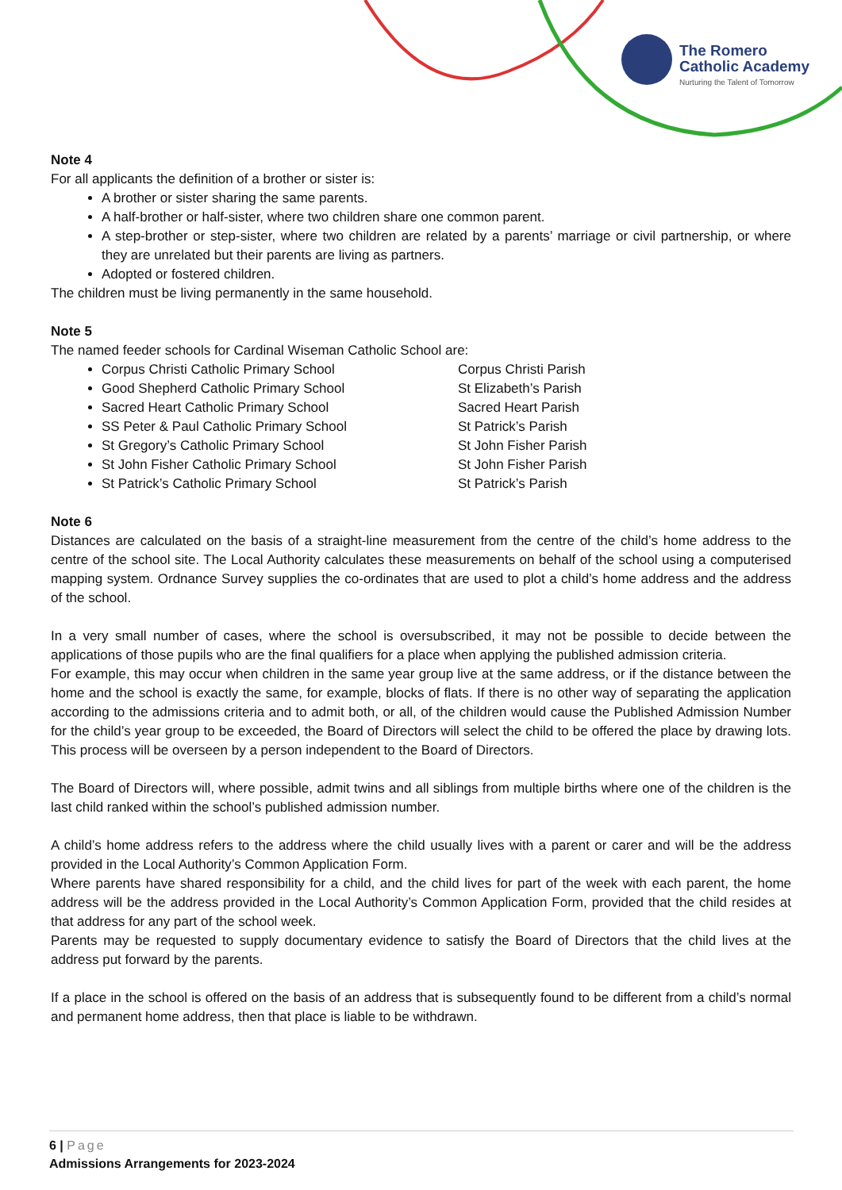The Romero
Catholic Academy
Nurturing the Talent of Tomorrow
Note 4
For all applicants the definition of a brother or sister is:
A brother or sister sharing the same parents.
A half-brother or half-sister, where two children share one common parent.
A step-brother or step-sister, where two children are related by a parents’ marriage or civil partnership, or where they are unrelated but their parents are living as partners.
Adopted or fostered children.
The children must be living permanently in the same household.
Note 5
The named feeder schools for Cardinal Wiseman Catholic School are:
Corpus Christi Catholic Primary School Corpus Christi Parish
Good Shepherd Catholic Primary School St Elizabeth’s Parish
Sacred Heart Catholic Primary School Sacred Heart Parish
SS Peter & Paul Catholic Primary School St Patrick’s Parish
St Gregory’s Catholic Primary School St John Fisher Parish
St John Fisher Catholic Primary School St John Fisher Parish
St Patrick’s Catholic Primary School St Patrick’s Parish
Note 6
Distances are calculated on the basis of a straight-line measurement from the centre of the child’s home address to the centre of the school site. The Local Authority calculates these measurements on behalf of the school using a computerised mapping system. Ordnance Survey supplies the co-ordinates that are used to plot a child’s home address and the address of the school.
In a very small number of cases, where the school is oversubscribed, it may not be possible to decide between the applications of those pupils who are the final qualifiers for a place when applying the published admission criteria.
For example, this may occur when children in the same year group live at the same address, or if the distance between the home and the school is exactly the same, for example, blocks of flats. If there is no other way of separating the application according to the admissions criteria and to admit both, or all, of the children would cause the Published Admission Number for the child’s year group to be exceeded, the Board of Directors will select the child to be offered the place by drawing lots. This process will be overseen by a person independent to the Board of Directors.
The Board of Directors will, where possible, admit twins and all siblings from multiple births where one of the children is the last child ranked within the school’s published admission number.
A child’s home address refers to the address where the child usually lives with a parent or carer and will be the address provided in the Local Authority’s Common Application Form.
Where parents have shared responsibility for a child, and the child lives for part of the week with each parent, the home address will be the address provided in the Local Authority’s Common Application Form, provided that the child resides at that address for any part of the school week.
Parents may be requested to supply documentary evidence to satisfy the Board of Directors that the child lives at the address put forward by the parents.
If a place in the school is offered on the basis of an address that is subsequently found to be different from a child’s normal and permanent home address, then that place is liable to be withdrawn.
6 | Page
Admissions Arrangements for 2023-2024